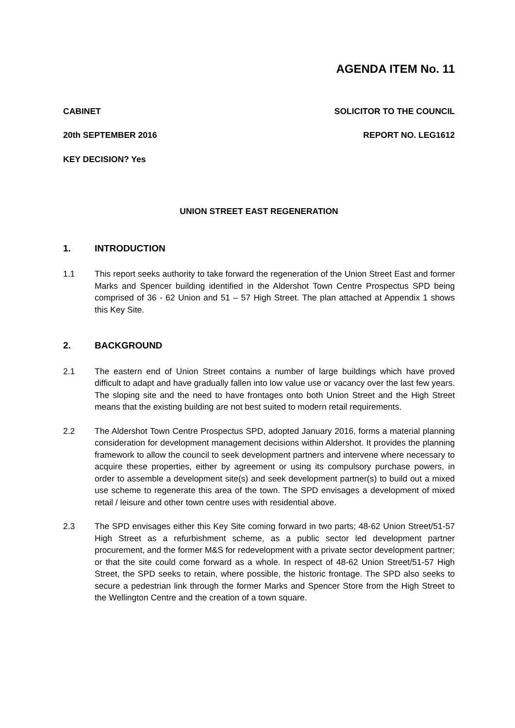AGENDA ITEM No. 11
CABINET SOLICITOR TO THE COUNCIL
20th SEPTEMBER 2016 REPORT NO. LEG1612
KEY DECISION? Yes
UNION STREET EAST REGENERATION
1. INTRODUCTION
1.1 This report seeks authority to take forward the regeneration of the Union Street East and former Marks and Spencer building identified in the Aldershot Town Centre Prospectus SPD being comprised of 36 - 62 Union and 51 – 57 High Street. The plan attached at Appendix 1 shows this Key Site.
2. BACKGROUND
2.1 The eastern end of Union Street contains a number of large buildings which have proved difficult to adapt and have gradually fallen into low value use or vacancy over the last few years. The sloping site and the need to have frontages onto both Union Street and the High Street means that the existing building are not best suited to modern retail requirements.
2.2 The Aldershot Town Centre Prospectus SPD, adopted January 2016, forms a material planning consideration for development management decisions within Aldershot. It provides the planning framework to allow the council to seek development partners and intervene where necessary to acquire these properties, either by agreement or using its compulsory purchase powers, in order to assemble a development site(s) and seek development partner(s) to build out a mixed use scheme to regenerate this area of the town. The SPD envisages a development of mixed retail / leisure and other town centre uses with residential above.
2.3 The SPD envisages either this Key Site coming forward in two parts; 48-62 Union Street/51-57 High Street as a refurbishment scheme, as a public sector led development partner procurement, and the former M&S for redevelopment with a private sector development partner; or that the site could come forward as a whole. In respect of 48-62 Union Street/51-57 High Street, the SPD seeks to retain, where possible, the historic frontage. The SPD also seeks to secure a pedestrian link through the former Marks and Spencer Store from the High Street to the Wellington Centre and the creation of a town square.